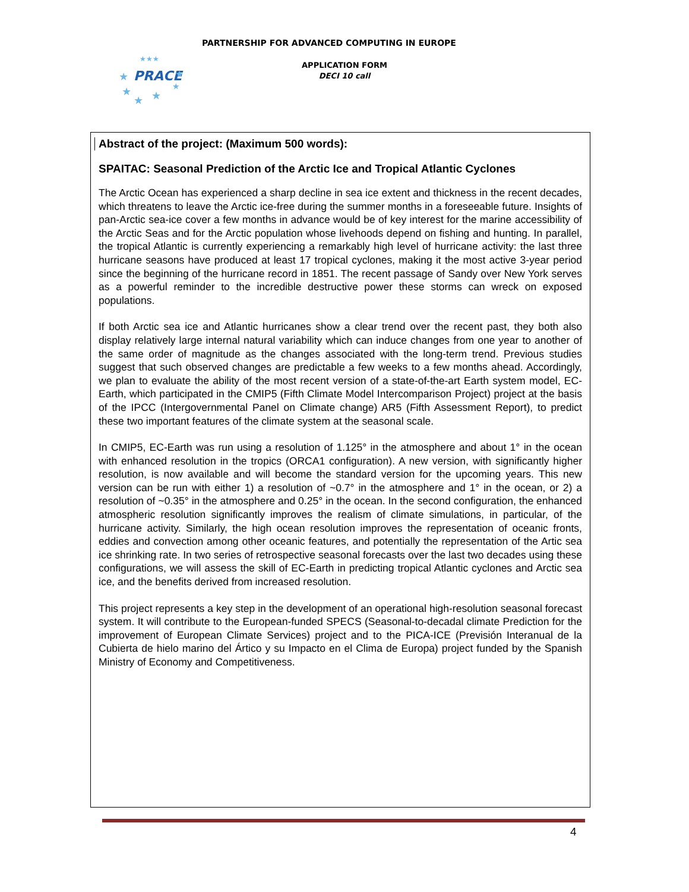PARTNERSHIP FOR ADVANCED COMPUTING IN EUROPE
PRACE
★
★
★★★
★
★
★
★
APPLICATION FORM
DECI 10 call
Abstract of the project: (Maximum 500 words):
SPAITAC: Seasonal Prediction of the Arctic Ice and Tropical Atlantic Cyclones
The Arctic Ocean has experienced a sharp decline in sea ice extent and thickness in the recent decades, which threatens to leave the Arctic ice-free during the summer months in a foreseeable future. Insights of pan-Arctic sea-ice cover a few months in advance would be of key interest for the marine accessibility of the Arctic Seas and for the Arctic population whose livehoods depend on fishing and hunting. In parallel, the tropical Atlantic is currently experiencing a remarkably high level of hurricane activity: the last three hurricane seasons have produced at least 17 tropical cyclones, making it the most active 3-year period since the beginning of the hurricane record in 1851. The recent passage of Sandy over New York serves as a powerful reminder to the incredible destructive power these storms can wreck on exposed populations.
If both Arctic sea ice and Atlantic hurricanes show a clear trend over the recent past, they both also display relatively large internal natural variability which can induce changes from one year to another of the same order of magnitude as the changes associated with the long-term trend. Previous studies suggest that such observed changes are predictable a few weeks to a few months ahead. Accordingly, we plan to evaluate the ability of the most recent version of a state-of-the-art Earth system model, EC-Earth, which participated in the CMIP5 (Fifth Climate Model Intercomparison Project) project at the basis of the IPCC (Intergovernmental Panel on Climate change) AR5 (Fifth Assessment Report), to predict these two important features of the climate system at the seasonal scale.
In CMIP5, EC-Earth was run using a resolution of 1.125° in the atmosphere and about 1° in the ocean with enhanced resolution in the tropics (ORCA1 configuration). A new version, with significantly higher resolution, is now available and will become the standard version for the upcoming years. This new version can be run with either 1) a resolution of ~0.7° in the atmosphere and 1° in the ocean, or 2) a resolution of ~0.35° in the atmosphere and 0.25° in the ocean. In the second configuration, the enhanced atmospheric resolution significantly improves the realism of climate simulations, in particular, of the hurricane activity. Similarly, the high ocean resolution improves the representation of oceanic fronts, eddies and convection among other oceanic features, and potentially the representation of the Artic sea ice shrinking rate. In two series of retrospective seasonal forecasts over the last two decades using these configurations, we will assess the skill of EC-Earth in predicting tropical Atlantic cyclones and Arctic sea ice, and the benefits derived from increased resolution.
This project represents a key step in the development of an operational high-resolution seasonal forecast system. It will contribute to the European-funded SPECS (Seasonal-to-decadal climate Prediction for the improvement of European Climate Services) project and to the PICA-ICE (Previsión Interanual de la Cubierta de hielo marino del Ártico y su Impacto en el Clima de Europa) project funded by the Spanish Ministry of Economy and Competitiveness.
4